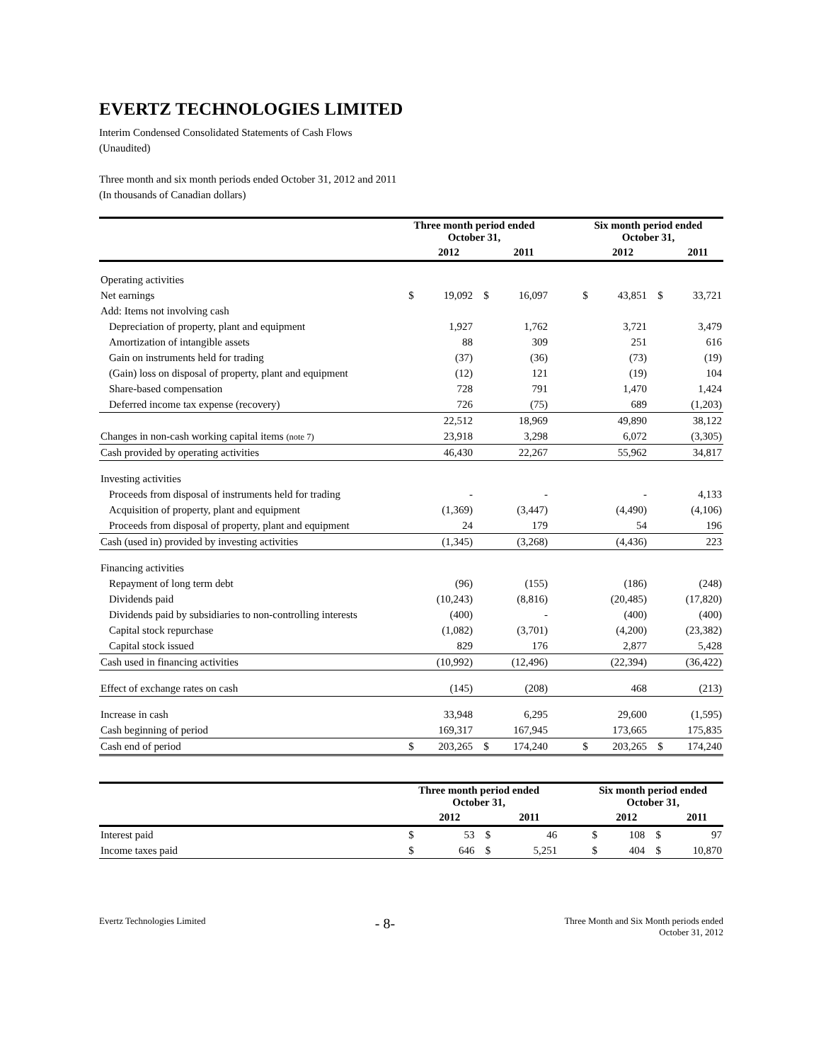EVERTZ TECHNOLOGIES LIMITED
Interim Condensed Consolidated Statements of Cash Flows
(Unaudited)
Three month and six month periods ended October 31, 2012 and 2011
(In thousands of Canadian dollars)
| | Three month period ended October 31, | | | | | Six month period ended October 31, | | | |
| | | 2012 | | 2011 | | | 2012 | | 2011 |
| Operating activities | | | | | | | | | |
| Net earnings | $ | 19,092 | $ | 16,097 | | $ | 43,851 | $ | 33,721 |
| Add: Items not involving cash | | | | | | | | | |
| Depreciation of property, plant and equipment | | 1,927 | | 1,762 | | | 3,721 | | 3,479 |
| Amortization of intangible assets | | 88 | | 309 | | | 251 | | 616 |
| Gain on instruments held for trading | | (37) | | (36) | | | (73) | | (19) |
| (Gain) loss on disposal of property, plant and equipment | | (12) | | 121 | | | (19) | | 104 |
| Share-based compensation | | 728 | | 791 | | | 1,470 | | 1,424 |
| Deferred income tax expense (recovery) | | 726 | | (75) | | | 689 | | (1,203) |
| | | 22,512 | | 18,969 | | | 49,890 | | 38,122 |
| Changes in non-cash working capital items (note 7) | | 23,918 | | 3,298 | | | 6,072 | | (3,305) |
| Cash provided by operating activities | | 46,430 | | 22,267 | | | 55,962 | | 34,817 |
| Investing activities | | | | | | | | | |
| Proceeds from disposal of instruments held for trading | | - | | - | | | - | | 4,133 |
| Acquisition of property, plant and equipment | | (1,369) | | (3,447) | | | (4,490) | | (4,106) |
| Proceeds from disposal of property, plant and equipment | | 24 | | 179 | | | 54 | | 196 |
| Cash (used in) provided by investing activities | | (1,345) | | (3,268) | | | (4,436) | | 223 |
| Financing activities | | | | | | | | | |
| Repayment of long term debt | | (96) | | (155) | | | (186) | | (248) |
| Dividends paid | | (10,243) | | (8,816) | | | (20,485) | | (17,820) |
| Dividends paid by subsidiaries to non-controlling interests | | (400) | | - | | | (400) | | (400) |
| Capital stock repurchase | | (1,082) | | (3,701) | | | (4,200) | | (23,382) |
| Capital stock issued | | 829 | | 176 | | | 2,877 | | 5,428 |
| Cash used in financing activities | | (10,992) | | (12,496) | | | (22,394) | | (36,422) |
| Effect of exchange rates on cash | | (145) | | (208) | | | 468 | | (213) |
| Increase in cash | | 33,948 | | 6,295 | | | 29,600 | | (1,595) |
| Cash beginning of period | | 169,317 | | 167,945 | | | 173,665 | | 175,835 |
| Cash end of period | $ | 203,265 | $ | 174,240 | | $ | 203,265 | $ | 174,240 |
| | Three month period ended October 31, | | | | | Six month period ended October 31, | | | |
| | | 2012 | | 2011 | | | 2012 | | 2011 |
| Interest paid | $ | 53 | $ | 46 | | $ | 108 | $ | 97 |
| Income taxes paid | $ | 646 | $ | 5,251 | | $ | 404 | $ | 10,870 |
Evertz Technologies Limited
- 8-
Three Month and Six Month periods ended
October 31, 2012